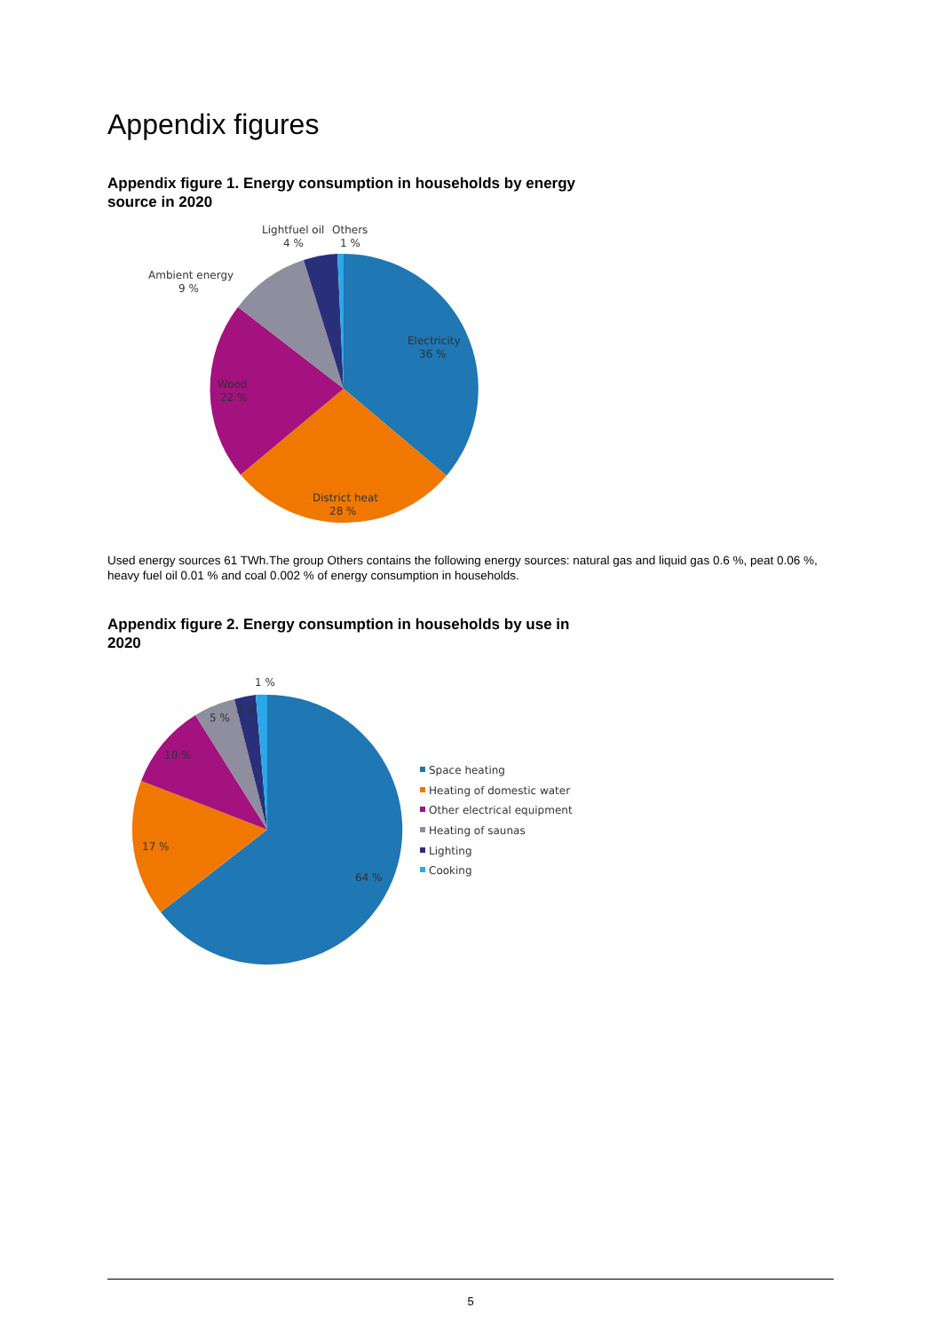Appendix figures
Appendix figure 1. Energy consumption in households by energy source in 2020
Lightfuel oil
4 %
Others
1 %
Ambient energy
9 %
Electricity
36 %
Wood
22 %
District heat
28 %
Used energy sources 61 TWh.The group Others contains the following energy sources: natural gas and liquid gas 0.6 %, peat 0.06 %, heavy fuel oil 0.01 % and coal 0.002 % of energy consumption in households.
Appendix figure 2. Energy consumption in households by use in 2020
1 %
3 %
5 %
10 %
17 %
64 %
Space heating
Heating of domestic water
Other electrical equipment
Heating of saunas
Lighting
Cooking
5